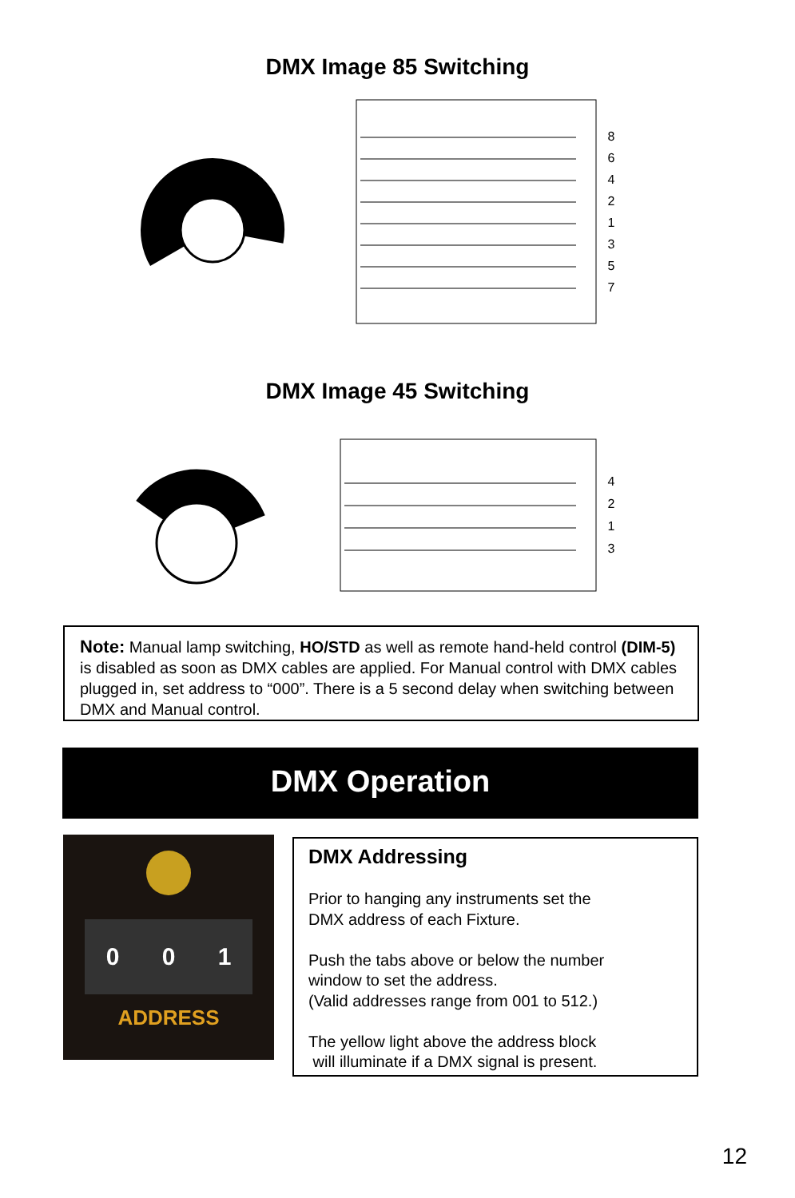DMX Image 85 Switching
8
6
4
2
1
3
5
7
DMX Image 45 Switching
4
2
1
3
Note: Manual lamp switching, HO/STD as well as remote hand-held control (DIM-5) is disabled as soon as DMX cables are applied. For Manual control with DMX cables plugged in, set address to “000”. There is a 5 second delay when switching between DMX and Manual control.
DMX Operation
0 0 1
ADDRESS
DMX Addressing
Prior to hanging any instruments set the
DMX address of each Fixture.
Push the tabs above or below the number
window to set the address.
(Valid addresses range from 001 to 512.)
The yellow light above the address block
will illuminate if a DMX signal is present.
12